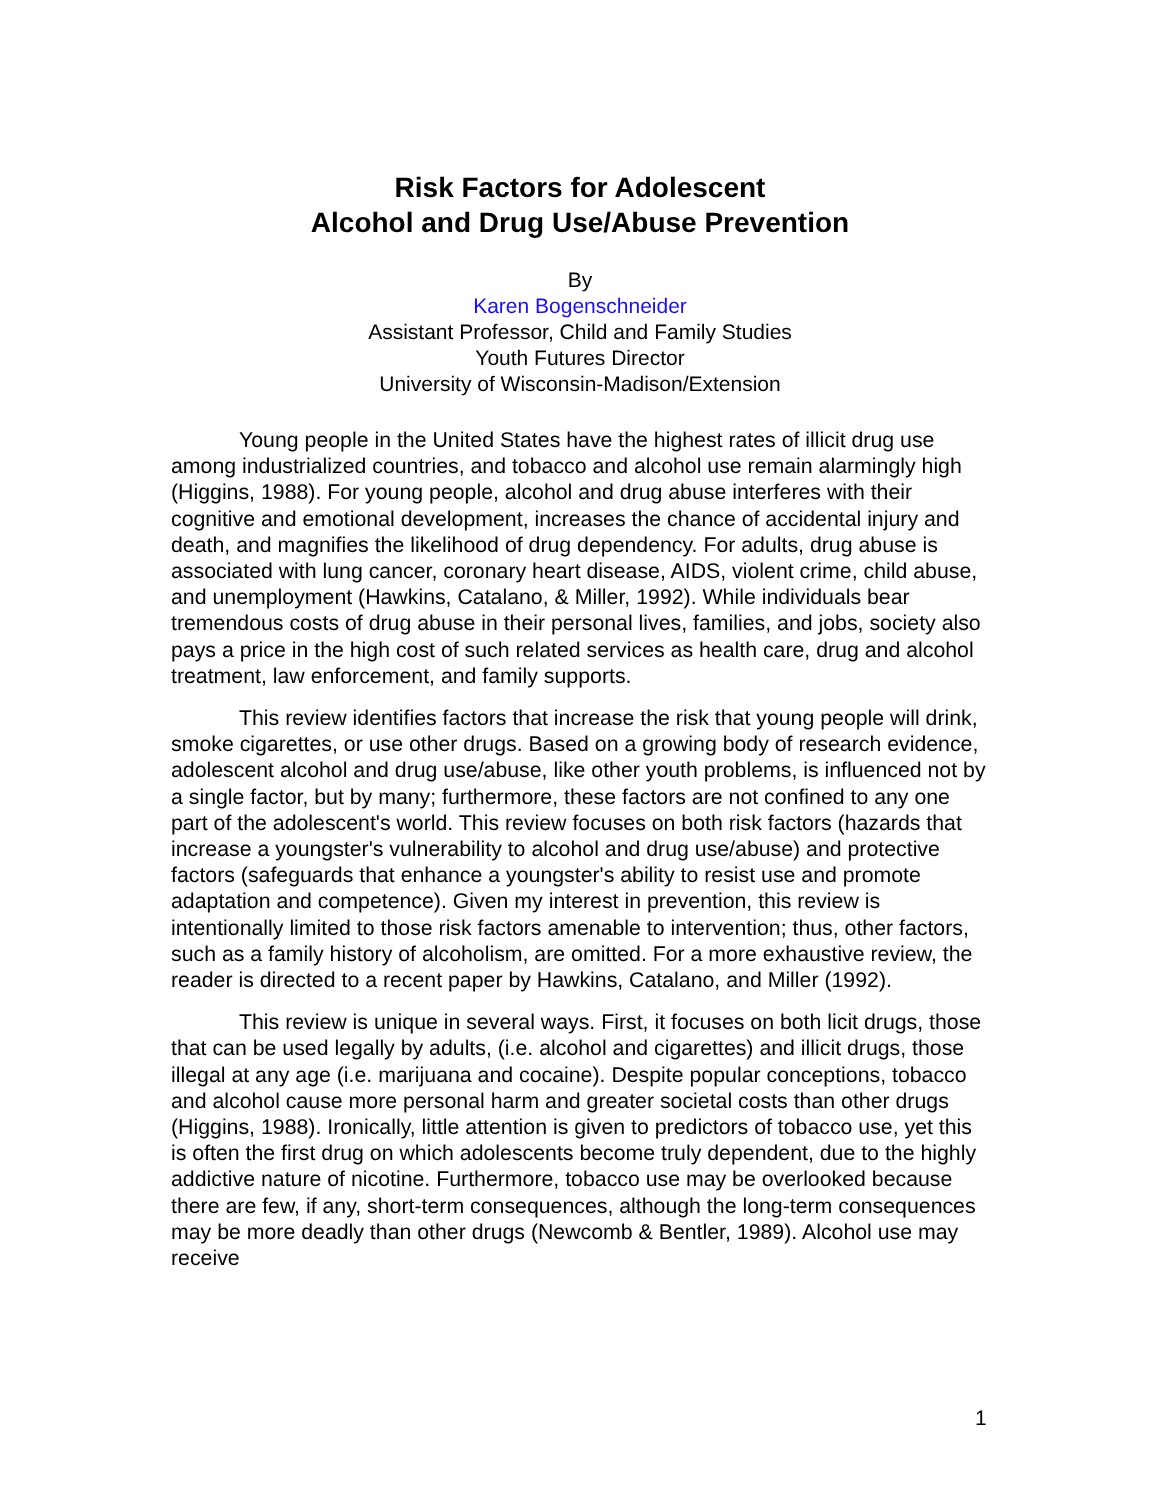Risk Factors for Adolescent
Alcohol and Drug Use/Abuse Prevention
By
Karen Bogenschneider
Assistant Professor, Child and Family Studies
Youth Futures Director
University of Wisconsin-Madison/Extension
Young people in the United States have the highest rates of illicit drug use among industrialized countries, and tobacco and alcohol use remain alarmingly high (Higgins, 1988). For young people, alcohol and drug abuse interferes with their cognitive and emotional development, increases the chance of accidental injury and death, and magnifies the likelihood of drug dependency. For adults, drug abuse is associated with lung cancer, coronary heart disease, AIDS, violent crime, child abuse, and unemployment (Hawkins, Catalano, & Miller, 1992). While individuals bear tremendous costs of drug abuse in their personal lives, families, and jobs, society also pays a price in the high cost of such related services as health care, drug and alcohol treatment, law enforcement, and family supports.
This review identifies factors that increase the risk that young people will drink, smoke cigarettes, or use other drugs. Based on a growing body of research evidence, adolescent alcohol and drug use/abuse, like other youth problems, is influenced not by a single factor, but by many; furthermore, these factors are not confined to any one part of the adolescent's world. This review focuses on both risk factors (hazards that increase a youngster's vulnerability to alcohol and drug use/abuse) and protective factors (safeguards that enhance a youngster's ability to resist use and promote adaptation and competence). Given my interest in prevention, this review is intentionally limited to those risk factors amenable to intervention; thus, other factors, such as a family history of alcoholism, are omitted. For a more exhaustive review, the reader is directed to a recent paper by Hawkins, Catalano, and Miller (1992).
This review is unique in several ways. First, it focuses on both licit drugs, those that can be used legally by adults, (i.e. alcohol and cigarettes) and illicit drugs, those illegal at any age (i.e. marijuana and cocaine). Despite popular conceptions, tobacco and alcohol cause more personal harm and greater societal costs than other drugs (Higgins, 1988). Ironically, little attention is given to predictors of tobacco use, yet this is often the first drug on which adolescents become truly dependent, due to the highly addictive nature of nicotine. Furthermore, tobacco use may be overlooked because there are few, if any, short-term consequences, although the long-term consequences may be more deadly than other drugs (Newcomb & Bentler, 1989). Alcohol use may receive
1